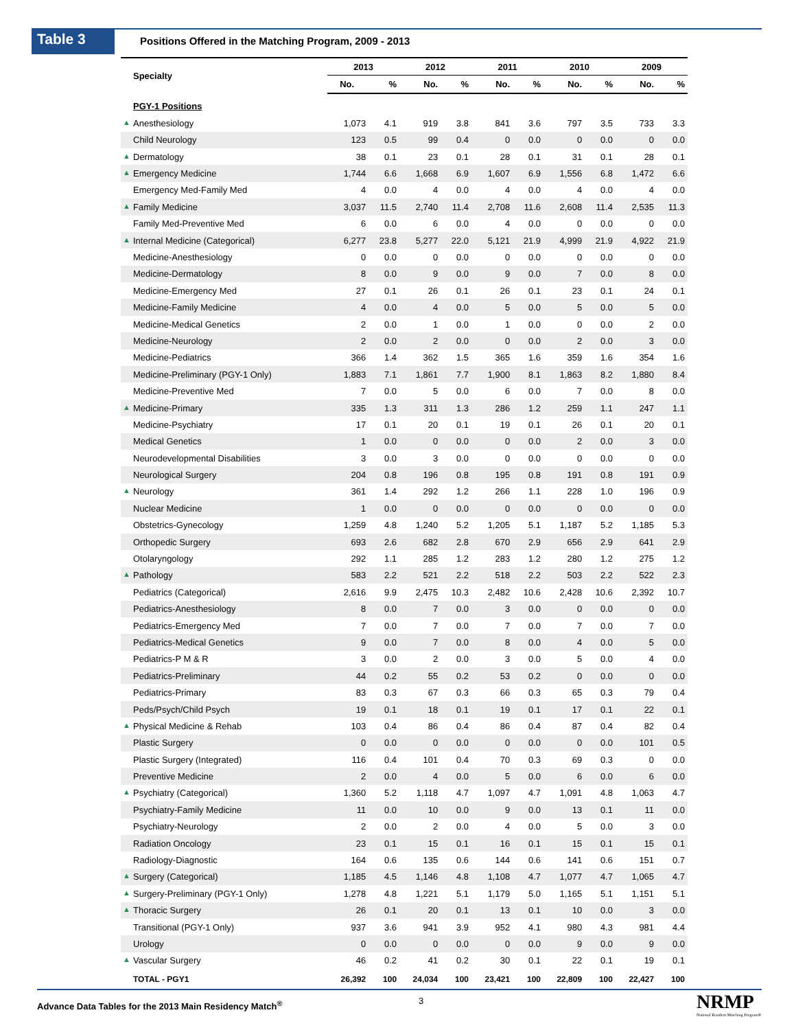Table 3
Positions Offered in the Matching Program, 2009 - 2013
| Specialty | 2013 | | 2012 | | 2011 | | 2010 | | 2009 | |
| --- | --- | --- | --- | --- | --- | --- | --- | --- | --- | --- |
| | No. | % | No. | % | No. | % | No. | % | No. | % |
| PGY-1 Positions | | | | | | | | | | |
| ▲ Anesthesiology | 1,073 | 4.1 | 919 | 3.8 | 841 | 3.6 | 797 | 3.5 | 733 | 3.3 |
| Child Neurology | 123 | 0.5 | 99 | 0.4 | 0 | 0.0 | 0 | 0.0 | 0 | 0.0 |
| ▲ Dermatology | 38 | 0.1 | 23 | 0.1 | 28 | 0.1 | 31 | 0.1 | 28 | 0.1 |
| ▲ Emergency Medicine | 1,744 | 6.6 | 1,668 | 6.9 | 1,607 | 6.9 | 1,556 | 6.8 | 1,472 | 6.6 |
| Emergency Med-Family Med | 4 | 0.0 | 4 | 0.0 | 4 | 0.0 | 4 | 0.0 | 4 | 0.0 |
| ▲ Family Medicine | 3,037 | 11.5 | 2,740 | 11.4 | 2,708 | 11.6 | 2,608 | 11.4 | 2,535 | 11.3 |
| Family Med-Preventive Med | 6 | 0.0 | 6 | 0.0 | 4 | 0.0 | 0 | 0.0 | 0 | 0.0 |
| ▲ Internal Medicine (Categorical) | 6,277 | 23.8 | 5,277 | 22.0 | 5,121 | 21.9 | 4,999 | 21.9 | 4,922 | 21.9 |
| Medicine-Anesthesiology | 0 | 0.0 | 0 | 0.0 | 0 | 0.0 | 0 | 0.0 | 0 | 0.0 |
| Medicine-Dermatology | 8 | 0.0 | 9 | 0.0 | 9 | 0.0 | 7 | 0.0 | 8 | 0.0 |
| Medicine-Emergency Med | 27 | 0.1 | 26 | 0.1 | 26 | 0.1 | 23 | 0.1 | 24 | 0.1 |
| Medicine-Family Medicine | 4 | 0.0 | 4 | 0.0 | 5 | 0.0 | 5 | 0.0 | 5 | 0.0 |
| Medicine-Medical Genetics | 2 | 0.0 | 1 | 0.0 | 1 | 0.0 | 0 | 0.0 | 2 | 0.0 |
| Medicine-Neurology | 2 | 0.0 | 2 | 0.0 | 0 | 0.0 | 2 | 0.0 | 3 | 0.0 |
| Medicine-Pediatrics | 366 | 1.4 | 362 | 1.5 | 365 | 1.6 | 359 | 1.6 | 354 | 1.6 |
| Medicine-Preliminary (PGY-1 Only) | 1,883 | 7.1 | 1,861 | 7.7 | 1,900 | 8.1 | 1,863 | 8.2 | 1,880 | 8.4 |
| Medicine-Preventive Med | 7 | 0.0 | 5 | 0.0 | 6 | 0.0 | 7 | 0.0 | 8 | 0.0 |
| ▲ Medicine-Primary | 335 | 1.3 | 311 | 1.3 | 286 | 1.2 | 259 | 1.1 | 247 | 1.1 |
| Medicine-Psychiatry | 17 | 0.1 | 20 | 0.1 | 19 | 0.1 | 26 | 0.1 | 20 | 0.1 |
| Medical Genetics | 1 | 0.0 | 0 | 0.0 | 0 | 0.0 | 2 | 0.0 | 3 | 0.0 |
| Neurodevelopmental Disabilities | 3 | 0.0 | 3 | 0.0 | 0 | 0.0 | 0 | 0.0 | 0 | 0.0 |
| Neurological Surgery | 204 | 0.8 | 196 | 0.8 | 195 | 0.8 | 191 | 0.8 | 191 | 0.9 |
| ▲ Neurology | 361 | 1.4 | 292 | 1.2 | 266 | 1.1 | 228 | 1.0 | 196 | 0.9 |
| Nuclear Medicine | 1 | 0.0 | 0 | 0.0 | 0 | 0.0 | 0 | 0.0 | 0 | 0.0 |
| Obstetrics-Gynecology | 1,259 | 4.8 | 1,240 | 5.2 | 1,205 | 5.1 | 1,187 | 5.2 | 1,185 | 5.3 |
| Orthopedic Surgery | 693 | 2.6 | 682 | 2.8 | 670 | 2.9 | 656 | 2.9 | 641 | 2.9 |
| Otolaryngology | 292 | 1.1 | 285 | 1.2 | 283 | 1.2 | 280 | 1.2 | 275 | 1.2 |
| ▲ Pathology | 583 | 2.2 | 521 | 2.2 | 518 | 2.2 | 503 | 2.2 | 522 | 2.3 |
| Pediatrics (Categorical) | 2,616 | 9.9 | 2,475 | 10.3 | 2,482 | 10.6 | 2,428 | 10.6 | 2,392 | 10.7 |
| Pediatrics-Anesthesiology | 8 | 0.0 | 7 | 0.0 | 3 | 0.0 | 0 | 0.0 | 0 | 0.0 |
| Pediatrics-Emergency Med | 7 | 0.0 | 7 | 0.0 | 7 | 0.0 | 7 | 0.0 | 7 | 0.0 |
| Pediatrics-Medical Genetics | 9 | 0.0 | 7 | 0.0 | 8 | 0.0 | 4 | 0.0 | 5 | 0.0 |
| Pediatrics-P M & R | 3 | 0.0 | 2 | 0.0 | 3 | 0.0 | 5 | 0.0 | 4 | 0.0 |
| Pediatrics-Preliminary | 44 | 0.2 | 55 | 0.2 | 53 | 0.2 | 0 | 0.0 | 0 | 0.0 |
| Pediatrics-Primary | 83 | 0.3 | 67 | 0.3 | 66 | 0.3 | 65 | 0.3 | 79 | 0.4 |
| Peds/Psych/Child Psych | 19 | 0.1 | 18 | 0.1 | 19 | 0.1 | 17 | 0.1 | 22 | 0.1 |
| ▲ Physical Medicine & Rehab | 103 | 0.4 | 86 | 0.4 | 86 | 0.4 | 87 | 0.4 | 82 | 0.4 |
| Plastic Surgery | 0 | 0.0 | 0 | 0.0 | 0 | 0.0 | 0 | 0.0 | 101 | 0.5 |
| Plastic Surgery (Integrated) | 116 | 0.4 | 101 | 0.4 | 70 | 0.3 | 69 | 0.3 | 0 | 0.0 |
| Preventive Medicine | 2 | 0.0 | 4 | 0.0 | 5 | 0.0 | 6 | 0.0 | 6 | 0.0 |
| ▲ Psychiatry (Categorical) | 1,360 | 5.2 | 1,118 | 4.7 | 1,097 | 4.7 | 1,091 | 4.8 | 1,063 | 4.7 |
| Psychiatry-Family Medicine | 11 | 0.0 | 10 | 0.0 | 9 | 0.0 | 13 | 0.1 | 11 | 0.0 |
| Psychiatry-Neurology | 2 | 0.0 | 2 | 0.0 | 4 | 0.0 | 5 | 0.0 | 3 | 0.0 |
| Radiation Oncology | 23 | 0.1 | 15 | 0.1 | 16 | 0.1 | 15 | 0.1 | 15 | 0.1 |
| Radiology-Diagnostic | 164 | 0.6 | 135 | 0.6 | 144 | 0.6 | 141 | 0.6 | 151 | 0.7 |
| ▲ Surgery (Categorical) | 1,185 | 4.5 | 1,146 | 4.8 | 1,108 | 4.7 | 1,077 | 4.7 | 1,065 | 4.7 |
| ▲ Surgery-Preliminary (PGY-1 Only) | 1,278 | 4.8 | 1,221 | 5.1 | 1,179 | 5.0 | 1,165 | 5.1 | 1,151 | 5.1 |
| ▲ Thoracic Surgery | 26 | 0.1 | 20 | 0.1 | 13 | 0.1 | 10 | 0.0 | 3 | 0.0 |
| Transitional (PGY-1 Only) | 937 | 3.6 | 941 | 3.9 | 952 | 4.1 | 980 | 4.3 | 981 | 4.4 |
| Urology | 0 | 0.0 | 0 | 0.0 | 0 | 0.0 | 9 | 0.0 | 9 | 0.0 |
| ▲ Vascular Surgery | 46 | 0.2 | 41 | 0.2 | 30 | 0.1 | 22 | 0.1 | 19 | 0.1 |
| TOTAL - PGY1 | 26,392 | 100 | 24,034 | 100 | 23,421 | 100 | 22,809 | 100 | 22,427 | 100 |
Advance Data Tables for the 2013 Main Residency Match<sup>®</sup>
3
NRMP
National Resident Matching Program®